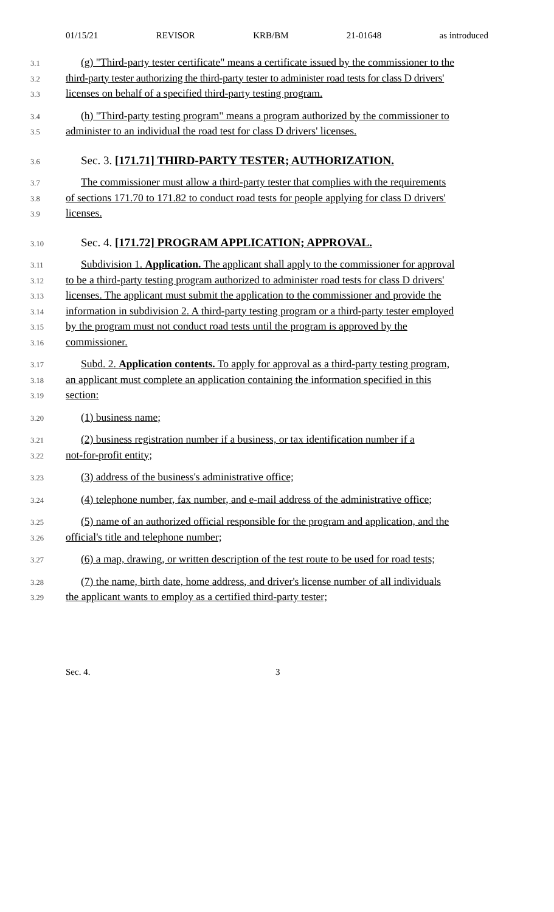01/15/21 REVISOR KRB/BM 21-01648 as introduced
3.1 (g) "Third-party tester certificate" means a certificate issued by the commissioner to the
3.2 third-party tester authorizing the third-party tester to administer road tests for class D drivers'
3.3 licenses on behalf of a specified third-party testing program.
3.4 (h) "Third-party testing program" means a program authorized by the commissioner to
3.5 administer to an individual the road test for class D drivers' licenses.
3.6 Sec. 3. [171.71] THIRD-PARTY TESTER; AUTHORIZATION.
3.7 The commissioner must allow a third-party tester that complies with the requirements
3.8 of sections 171.70 to 171.82 to conduct road tests for people applying for class D drivers'
3.9 licenses.
3.10 Sec. 4. [171.72] PROGRAM APPLICATION; APPROVAL.
3.11 Subdivision 1. Application. The applicant shall apply to the commissioner for approval
3.12 to be a third-party testing program authorized to administer road tests for class D drivers'
3.13 licenses. The applicant must submit the application to the commissioner and provide the
3.14 information in subdivision 2. A third-party testing program or a third-party tester employed
3.15 by the program must not conduct road tests until the program is approved by the
3.16 commissioner.
3.17 Subd. 2. Application contents. To apply for approval as a third-party testing program,
3.18 an applicant must complete an application containing the information specified in this
3.19 section:
3.20 (1) business name;
3.21 (2) business registration number if a business, or tax identification number if a
3.22 not-for-profit entity;
3.23 (3) address of the business's administrative office;
3.24 (4) telephone number, fax number, and e-mail address of the administrative office;
3.25 (5) name of an authorized official responsible for the program and application, and the
3.26 official's title and telephone number;
3.27 (6) a map, drawing, or written description of the test route to be used for road tests;
3.28 (7) the name, birth date, home address, and driver's license number of all individuals
3.29 the applicant wants to employ as a certified third-party tester;
Sec. 4. 3